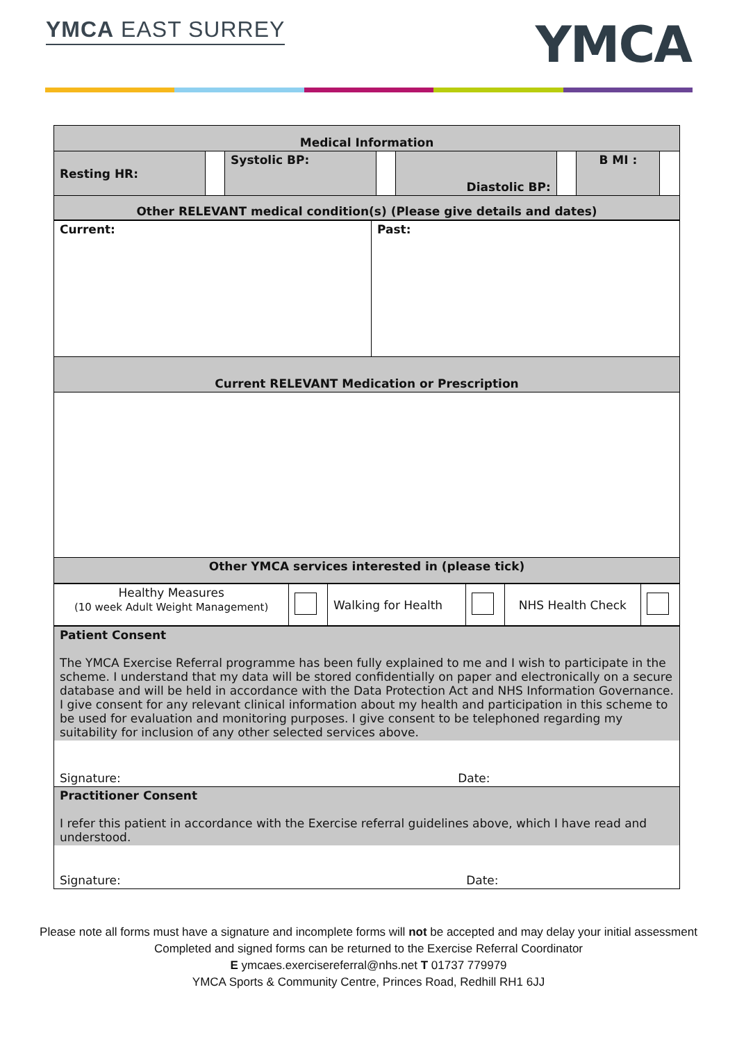YMCA EAST SURREY YMCA
| Medical Information | | | | | | | |
| Resting HR: | | Systolic BP: | | Diastolic BP: | | B MI : | |
| Other RELEVANT medical condition(s) (Please give details and dates) | | | | | | | |
| Current: | Past: |
| Current RELEVANT Medication or Prescription | |
| Other YMCA services interested in (please tick) | |
| Healthy Measures (10 week Adult Weight Management) | | Walking for Health | | NHS Health Check | |
| Patient Consent The YMCA Exercise Referral programme has been fully explained to me and I wish to participate in the scheme. I understand that my data will be stored confidentially on paper and electronically on a secure database and will be held in accordance with the Data Protection Act and NHS Information Governance. I give consent for any relevant clinical information about my health and participation in this scheme to be used for evaluation and monitoring purposes. I give consent to be telephoned regarding my suitability for inclusion of any other selected services above. |
| Signature: Date: |
| Practitioner Consent I refer this patient in accordance with the Exercise referral guidelines above, which I have read and understood. |
| Signature: Date: |
Please note all forms must have a signature and incomplete forms will not be accepted and may delay your initial assessment
Completed and signed forms can be returned to the Exercise Referral Coordinator
E ymcaes.exercisereferral@nhs.net T 01737 779979
YMCA Sports & Community Centre, Princes Road, Redhill RH1 6JJ